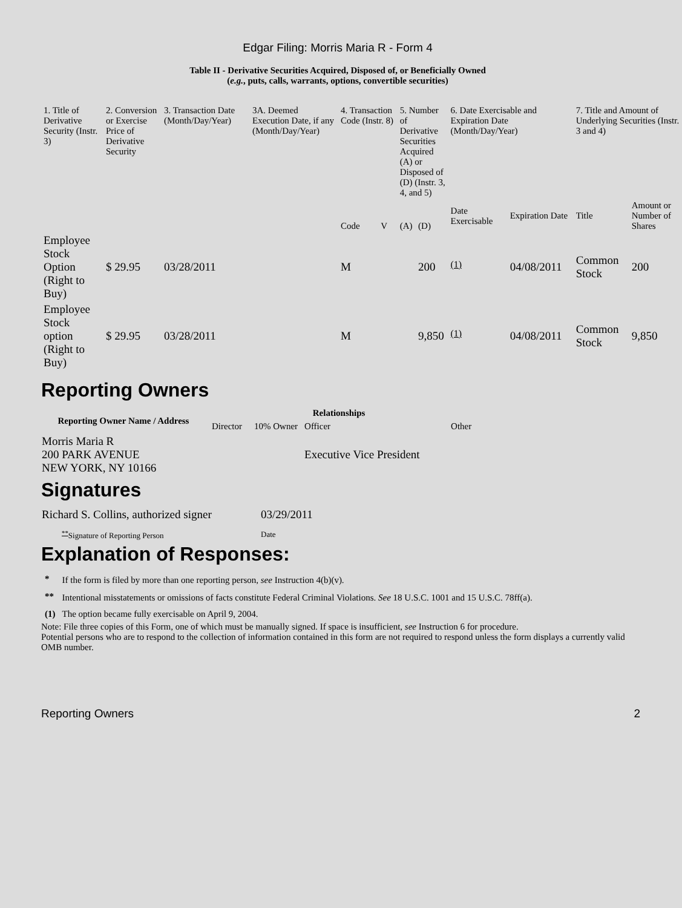Edgar Filing: Morris Maria R - Form 4
Table II - Derivative Securities Acquired, Disposed of, or Beneficially Owned
(e.g., puts, calls, warrants, options, convertible securities)
| 1. Title of Derivative Security (Instr. 3) | 2. Conversion or Exercise Price of Derivative Security | 3. Transaction Date (Month/Day/Year) | 3A. Deemed Execution Date, if any (Month/Day/Year) | 4. Transaction Code (Instr. 8) | | 5. Number of Derivative Securities Acquired (A) or Disposed of (D) (Instr. 3, 4, and 5) | | 6. Date Exercisable and Expiration Date (Month/Day/Year) | | 7. Title and Amount of Underlying Securities (Instr. 3 and 4) | |
| --- | --- | --- | --- | --- | --- | --- | --- | --- | --- | --- | --- |
| | | | | Code | V | (A) | (D) | Date Exercisable | Expiration Date | Title | Amount or Number of Shares |
| Employee Stock Option (Right to Buy) | $ 29.95 | 03/28/2011 | | M | | | 200 | <sup>(1)</sup> | 04/08/2011 | Common Stock | 200 |
| Employee Stock option (Right to Buy) | $ 29.95 | 03/28/2011 | | M | | | 9,850 | <sup>(1)</sup> | 04/08/2011 | Common Stock | 9,850 |
Reporting Owners
| Reporting Owner Name / Address | Relationships | | | |
| --- | --- | --- | --- | --- |
| | Director | 10% Owner | Officer | Other |
| Morris Maria R 200 PARK AVENUE NEW YORK, NY 10166 | | | Executive Vice President | |
Signatures
| Richard S. Collins, authorized signer | 03/29/2011 |
| <sup>**</sup> Signature of Reporting Person | Date |
Explanation of Responses:
| * | If the form is filed by more than one reporting person, see Instruction 4(b)(v). |
| ** | Intentional misstatements or omissions of facts constitute Federal Criminal Violations. See 18 U.S.C. 1001 and 15 U.S.C. 78ff(a). |
| (1) | The option became fully exercisable on April 9, 2004. |
Note: File three copies of this Form, one of which must be manually signed. If space is insufficient, see Instruction 6 for procedure.
Potential persons who are to respond to the collection of information contained in this form are not required to respond unless the form displays a currently valid OMB number.
Reporting Owners 2